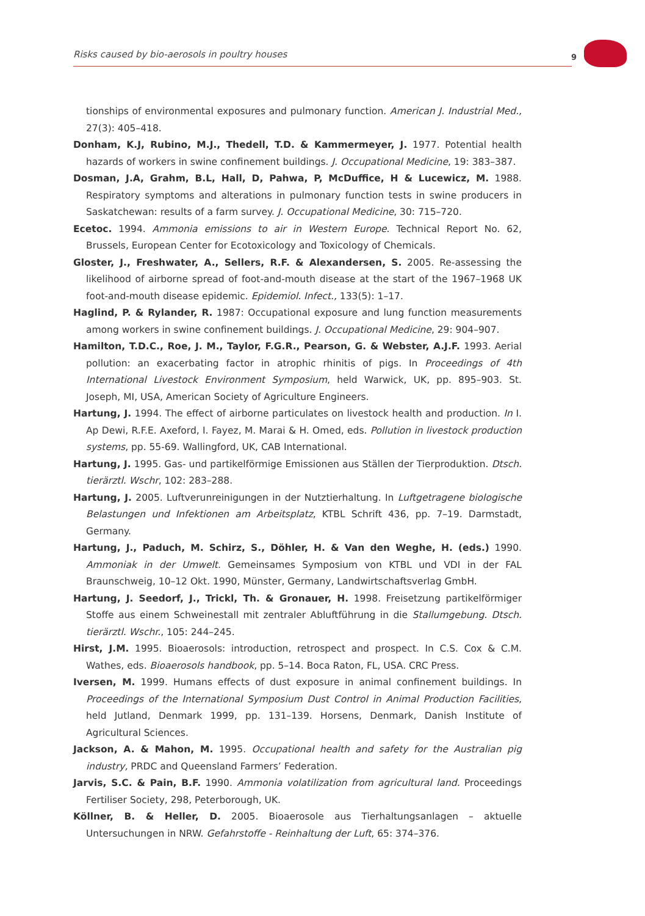Risks caused by bio-aerosols in poultry houses 9
tionships of environmental exposures and pulmonary function. American J. Industrial Med., 27(3): 405–418.
Donham, K.J, Rubino, M.J., Thedell, T.D. & Kammermeyer, J. 1977. Potential health hazards of workers in swine confinement buildings. J. Occupational Medicine, 19: 383–387.
Dosman, J.A, Grahm, B.L, Hall, D, Pahwa, P, McDuffice, H & Lucewicz, M. 1988. Respiratory symptoms and alterations in pulmonary function tests in swine producers in Saskatchewan: results of a farm survey. J. Occupational Medicine, 30: 715–720.
Ecetoc. 1994. Ammonia emissions to air in Western Europe. Technical Report No. 62, Brussels, European Center for Ecotoxicology and Toxicology of Chemicals.
Gloster, J., Freshwater, A., Sellers, R.F. & Alexandersen, S. 2005. Re-assessing the likelihood of airborne spread of foot-and-mouth disease at the start of the 1967–1968 UK foot-and-mouth disease epidemic. Epidemiol. Infect., 133(5): 1–17.
Haglind, P. & Rylander, R. 1987: Occupational exposure and lung function measurements among workers in swine confinement buildings. J. Occupational Medicine, 29: 904–907.
Hamilton, T.D.C., Roe, J. M., Taylor, F.G.R., Pearson, G. & Webster, A.J.F. 1993. Aerial pollution: an exacerbating factor in atrophic rhinitis of pigs. In Proceedings of 4th International Livestock Environment Symposium, held Warwick, UK, pp. 895–903. St. Joseph, MI, USA, American Society of Agriculture Engineers.
Hartung, J. 1994. The effect of airborne particulates on livestock health and production. In I. Ap Dewi, R.F.E. Axeford, I. Fayez, M. Marai & H. Omed, eds. Pollution in livestock production systems, pp. 55-69. Wallingford, UK, CAB International.
Hartung, J. 1995. Gas- und partikelförmige Emissionen aus Ställen der Tierproduktion. Dtsch. tierärztl. Wschr, 102: 283–288.
Hartung, J. 2005. Luftverunreinigungen in der Nutztierhaltung. In Luftgetragene biologische Belastungen und Infektionen am Arbeitsplatz, KTBL Schrift 436, pp. 7–19. Darmstadt, Germany.
Hartung, J., Paduch, M. Schirz, S., Döhler, H. & Van den Weghe, H. (eds.) 1990. Ammoniak in der Umwelt. Gemeinsames Symposium von KTBL und VDI in der FAL Braunschweig, 10–12 Okt. 1990, Münster, Germany, Landwirtschaftsverlag GmbH.
Hartung, J. Seedorf, J., Trickl, Th. & Gronauer, H. 1998. Freisetzung partikelförmiger Stoffe aus einem Schweinestall mit zentraler Abluftführung in die Stallumgebung. Dtsch. tierärztl. Wschr., 105: 244–245.
Hirst, J.M. 1995. Bioaerosols: introduction, retrospect and prospect. In C.S. Cox & C.M. Wathes, eds. Bioaerosols handbook, pp. 5–14. Boca Raton, FL, USA. CRC Press.
Iversen, M. 1999. Humans effects of dust exposure in animal confinement buildings. In Proceedings of the International Symposium Dust Control in Animal Production Facilities, held Jutland, Denmark 1999, pp. 131–139. Horsens, Denmark, Danish Institute of Agricultural Sciences.
Jackson, A. & Mahon, M. 1995. Occupational health and safety for the Australian pig industry, PRDC and Queensland Farmers’ Federation.
Jarvis, S.C. & Pain, B.F. 1990. Ammonia volatilization from agricultural land. Proceedings Fertiliser Society, 298, Peterborough, UK.
Köllner, B. & Heller, D. 2005. Bioaerosole aus Tierhaltungsanlagen – aktuelle Untersuchungen in NRW. Gefahrstoffe - Reinhaltung der Luft, 65: 374–376.